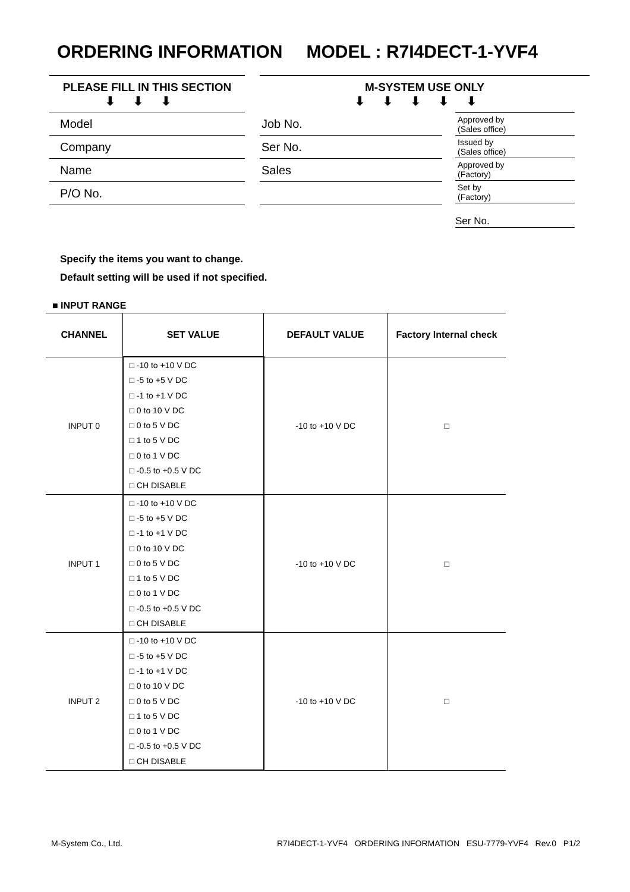ORDERING INFORMATION MODEL : R7I4DECT-1-YVF4
PLEASE FILL IN THIS SECTION
⬇⬇⬇
Model
Company
Name
P/O No.
M-SYSTEM USE ONLY
⬇⬇⬇⬇⬇
Job No.
Ser No.
Sales
Approved by
(Sales office)
Issued by
(Sales office)
Approved by
(Factory)
Set by
(Factory)
Ser No.
Specify the items you want to change.
Default setting will be used if not specified.
■ INPUT RANGE
| CHANNEL | SET VALUE | DEFAULT VALUE | Factory Internal check |
| --- | --- | --- | --- |
| INPUT 0 | □ -10 to +10 V DC □ -5 to +5 V DC □ -1 to +1 V DC □ 0 to 10 V DC □ 0 to 5 V DC □ 1 to 5 V DC □ 0 to 1 V DC □ -0.5 to +0.5 V DC □ CH DISABLE | -10 to +10 V DC | □ |
| INPUT 1 | □ -10 to +10 V DC □ -5 to +5 V DC □ -1 to +1 V DC □ 0 to 10 V DC □ 0 to 5 V DC □ 1 to 5 V DC □ 0 to 1 V DC □ -0.5 to +0.5 V DC □ CH DISABLE | -10 to +10 V DC | □ |
| INPUT 2 | □ -10 to +10 V DC □ -5 to +5 V DC □ -1 to +1 V DC □ 0 to 10 V DC □ 0 to 5 V DC □ 1 to 5 V DC □ 0 to 1 V DC □ -0.5 to +0.5 V DC □ CH DISABLE | -10 to +10 V DC | □ |
M-System Co., Ltd.
R7I4DECT-1-YVF4 ORDERING INFORMATION ESU-7779-YVF4 Rev.0 P1/2